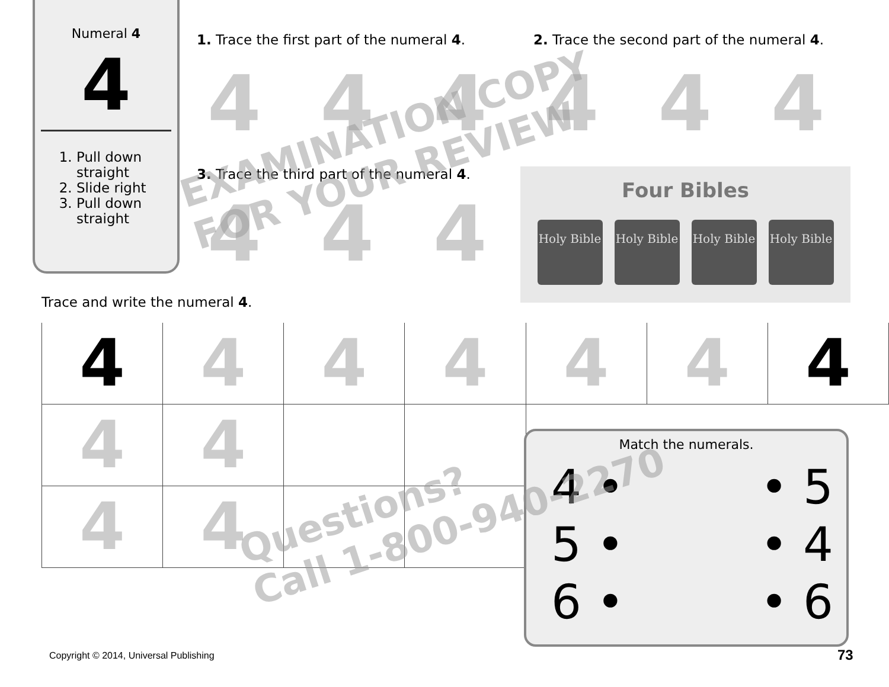Numeral 4
4
1. Pull down straight
2. Slide right
3. Pull down straight
1. Trace the first part of the numeral 4.
444
2. Trace the second part of the numeral 4.
444
3. Trace the third part of the numeral 4.
444
Four Bibles
Holy Bible Holy Bible Holy Bible Holy Bible
Trace and write the numeral 4.
| 4 | 4 | 4 | 4 | 4 | 4 | 4 |
| 4 | 4 | | | | | |
| 4 | 4 | | | | | |
Match the numerals.
| 4 • | • 5 |
| 5 • | • 4 |
| 6 • | • 6 |
EXAMINATION COPY
FOR YOUR REVIEW
Questions?
Call 1-800-940-2270
Copyright © 2014, Universal Publishing
73